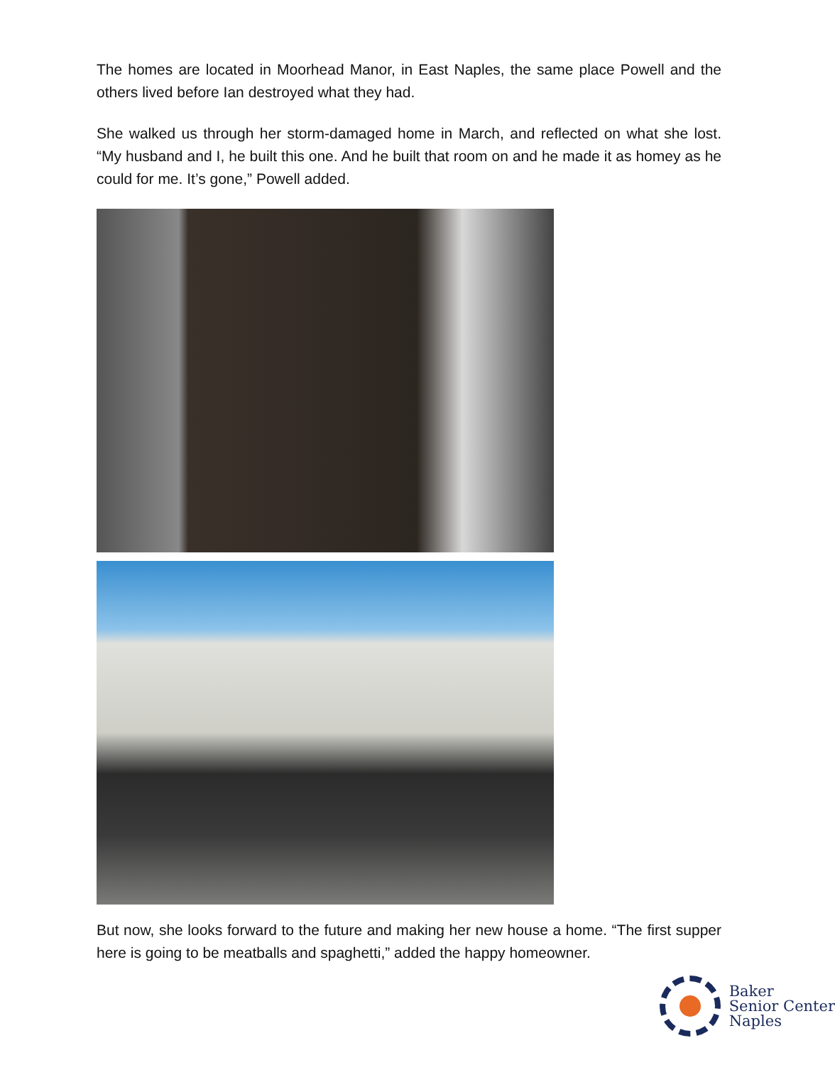The homes are located in Moorhead Manor, in East Naples, the same place Powell and the others lived before Ian destroyed what they had.
She walked us through her storm-damaged home in March, and reflected on what she lost. “My husband and I, he built this one. And he built that room on and he made it as homey as he could for me. It’s gone,” Powell added.
But now, she looks forward to the future and making her new house a home. “The first supper here is going to be meatballs and spaghetti,” added the happy homeowner.
Baker
Senior Center
Naples